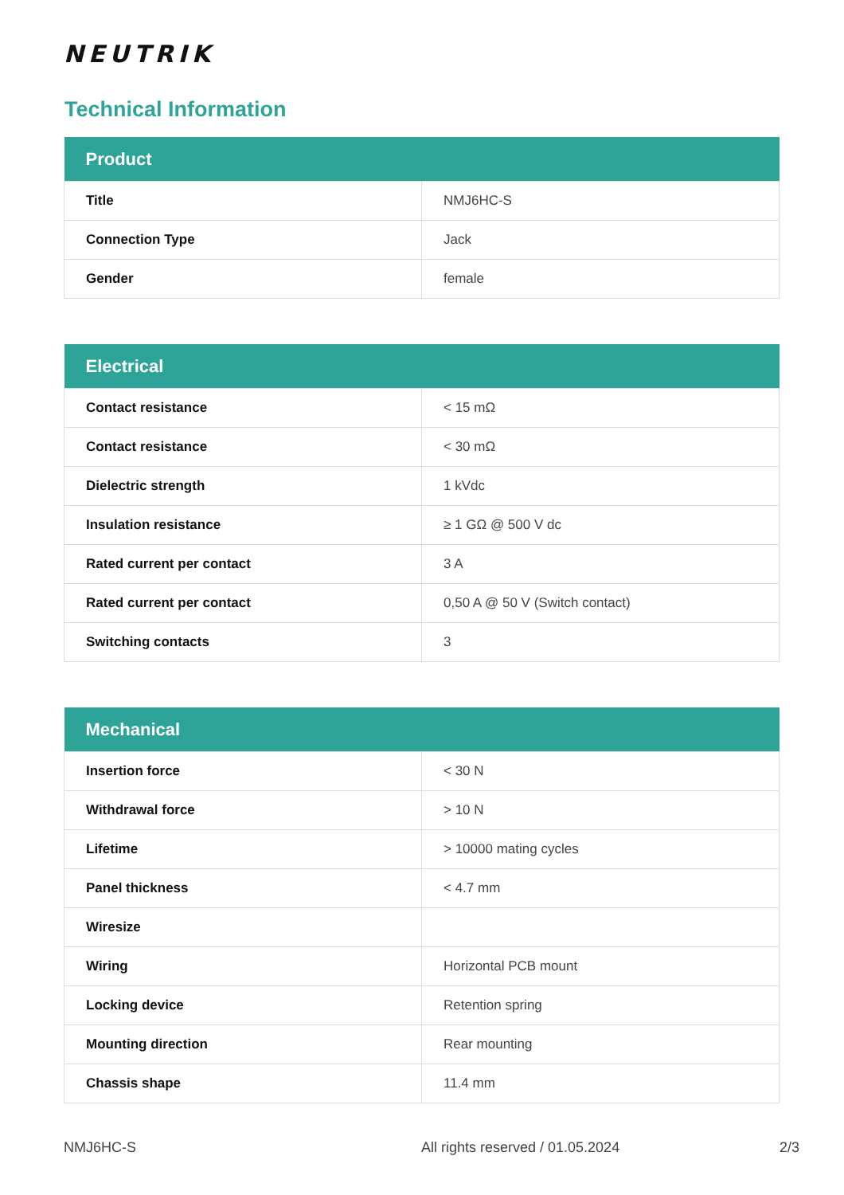NEUTRIK
Technical Information
| Product | |
| --- | --- |
| Title | NMJ6HC-S |
| Connection Type | Jack |
| Gender | female |
| Electrical | |
| --- | --- |
| Contact resistance | < 15 mΩ |
| Contact resistance | < 30 mΩ |
| Dielectric strength | 1 kVdc |
| Insulation resistance | ≥ 1 GΩ @ 500 V dc |
| Rated current per contact | 3 A |
| Rated current per contact | 0,50 A @ 50 V (Switch contact) |
| Switching contacts | 3 |
| Mechanical | |
| --- | --- |
| Insertion force | < 30 N |
| Withdrawal force | > 10 N |
| Lifetime | > 10000 mating cycles |
| Panel thickness | < 4.7 mm |
| Wiresize | |
| Wiring | Horizontal PCB mount |
| Locking device | Retention spring |
| Mounting direction | Rear mounting |
| Chassis shape | 11.4 mm |
NMJ6HC-S All rights reserved / 01.05.2024 2/3